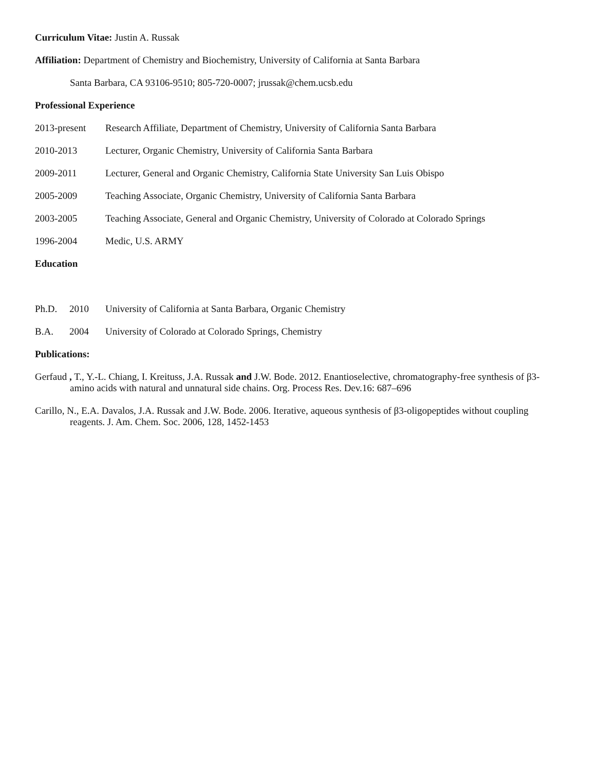Curriculum Vitae: Justin A. Russak
Affiliation: Department of Chemistry and Biochemistry, University of California at Santa Barbara
Santa Barbara, CA 93106-9510; 805-720-0007; jrussak@chem.ucsb.edu
Professional Experience
2013-present Research Affiliate, Department of Chemistry, University of California Santa Barbara
2010-2013 Lecturer, Organic Chemistry, University of California Santa Barbara
2009-2011 Lecturer, General and Organic Chemistry, California State University San Luis Obispo
2005-2009 Teaching Associate, Organic Chemistry, University of California Santa Barbara
2003-2005 Teaching Associate, General and Organic Chemistry, University of Colorado at Colorado Springs
1996-2004 Medic, U.S. ARMY
Education
Ph.D. 2010 University of California at Santa Barbara, Organic Chemistry
B.A. 2004 University of Colorado at Colorado Springs, Chemistry
Publications:
Gerfaud , T., Y.-L. Chiang, I. Kreituss, J.A. Russak and J.W. Bode. 2012. Enantioselective, chromatography-free synthesis of β3-amino acids with natural and unnatural side chains. Org. Process Res. Dev.16: 687–696
Carillo, N., E.A. Davalos, J.A. Russak and J.W. Bode. 2006. Iterative, aqueous synthesis of β3-oligopeptides without coupling reagents. J. Am. Chem. Soc. 2006, 128, 1452-1453